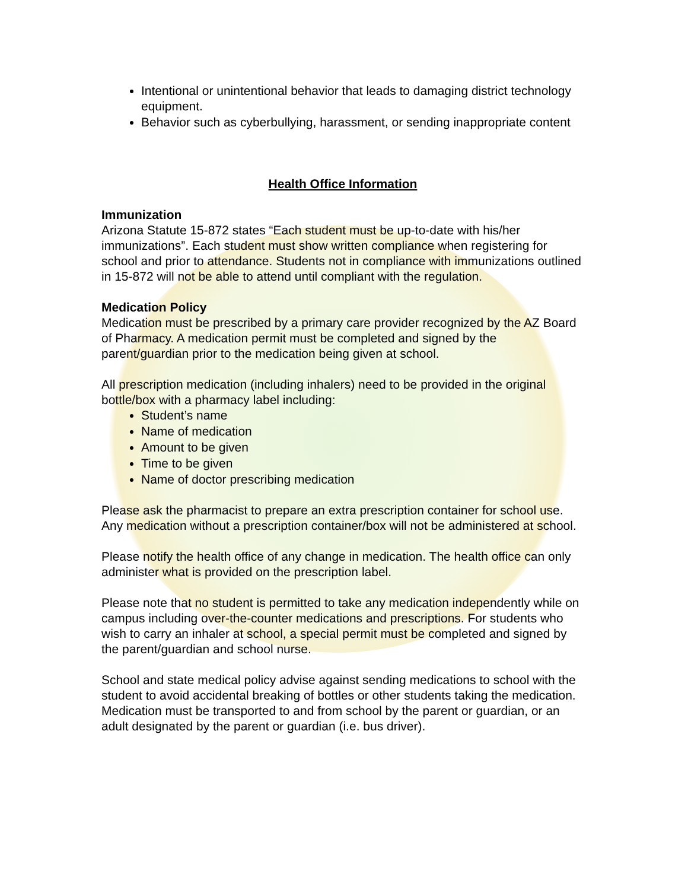Intentional or unintentional behavior that leads to damaging district technology equipment.
Behavior such as cyberbullying, harassment, or sending inappropriate content
Health Office Information
Immunization
Arizona Statute 15-872 states “Each student must be up-to-date with his/her immunizations”. Each student must show written compliance when registering for school and prior to attendance. Students not in compliance with immunizations outlined in 15-872 will not be able to attend until compliant with the regulation.
Medication Policy
Medication must be prescribed by a primary care provider recognized by the AZ Board of Pharmacy. A medication permit must be completed and signed by the parent/guardian prior to the medication being given at school.
All prescription medication (including inhalers) need to be provided in the original bottle/box with a pharmacy label including:
Student’s name
Name of medication
Amount to be given
Time to be given
Name of doctor prescribing medication
Please ask the pharmacist to prepare an extra prescription container for school use. Any medication without a prescription container/box will not be administered at school.
Please notify the health office of any change in medication. The health office can only administer what is provided on the prescription label.
Please note that no student is permitted to take any medication independently while on campus including over-the-counter medications and prescriptions. For students who wish to carry an inhaler at school, a special permit must be completed and signed by the parent/guardian and school nurse.
School and state medical policy advise against sending medications to school with the student to avoid accidental breaking of bottles or other students taking the medication. Medication must be transported to and from school by the parent or guardian, or an adult designated by the parent or guardian (i.e. bus driver).